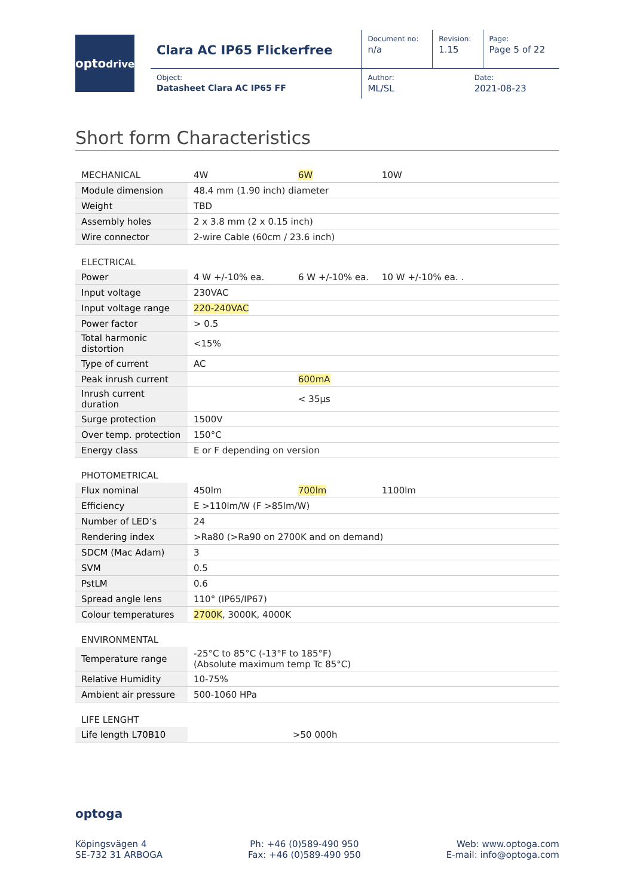optodrive
| Clara AC IP65 Flickerfree | Document no: n/a | Revision: 1.15 | Page: Page 5 of 22 |
| Object: Datasheet Clara AC IP65 FF | Author: ML/SL | Date: 2021-08-23 | |
Short form Characteristics
| MECHANICAL | 4W | 6W | 10W |
| Module dimension | 48.4 mm (1.90 inch) diameter | | |
| Weight | TBD | | |
| Assembly holes | 2 x 3.8 mm (2 x 0.15 inch) | | |
| Wire connector | 2-wire Cable (60cm / 23.6 inch) | | |
| ELECTRICAL | | | |
| Power | 4 W +/-10% ea. | 6 W +/-10% ea. | 10 W +/-10% ea. . |
| Input voltage | 230VAC | | |
| Input voltage range | 220-240VAC | | |
| Power factor | > 0.5 | | |
| Total harmonic distortion | <15% | | |
| Type of current | AC | | |
| Peak inrush current | | 600mA | |
| Inrush current duration | | < 35µs | |
| Surge protection | 1500V | | |
| Over temp. protection | 150°C | | |
| Energy class | E or F depending on version | | |
| PHOTOMETRICAL | | | |
| Flux nominal | 450lm | 700lm | 1100lm |
| Efficiency | E >110lm/W (F >85lm/W) | | |
| Number of LED’s | 24 | | |
| Rendering index | >Ra80 (>Ra90 on 2700K and on demand) | | |
| SDCM (Mac Adam) | 3 | | |
| SVM | 0.5 | | |
| PstLM | 0.6 | | |
| Spread angle lens | 110° (IP65/IP67) | | |
| Colour temperatures | 2700K , 3000K, 4000K | | |
| ENVIRONMENTAL | | | |
| Temperature range | -25°C to 85°C (-13°F to 185°F) (Absolute maximum temp Tc 85°C) | | |
| Relative Humidity | 10-75% | | |
| Ambient air pressure | 500-1060 HPa | | |
| LIFE LENGHT | | | |
| Life length L70B10 | >50 000h | | |
optoga
Köpingsvägen 4
SE-732 31 ARBOGA
Ph: +46 (0)589-490 950
Fax: +46 (0)589-490 950
Web: www.optoga.com
E-mail: info@optoga.com